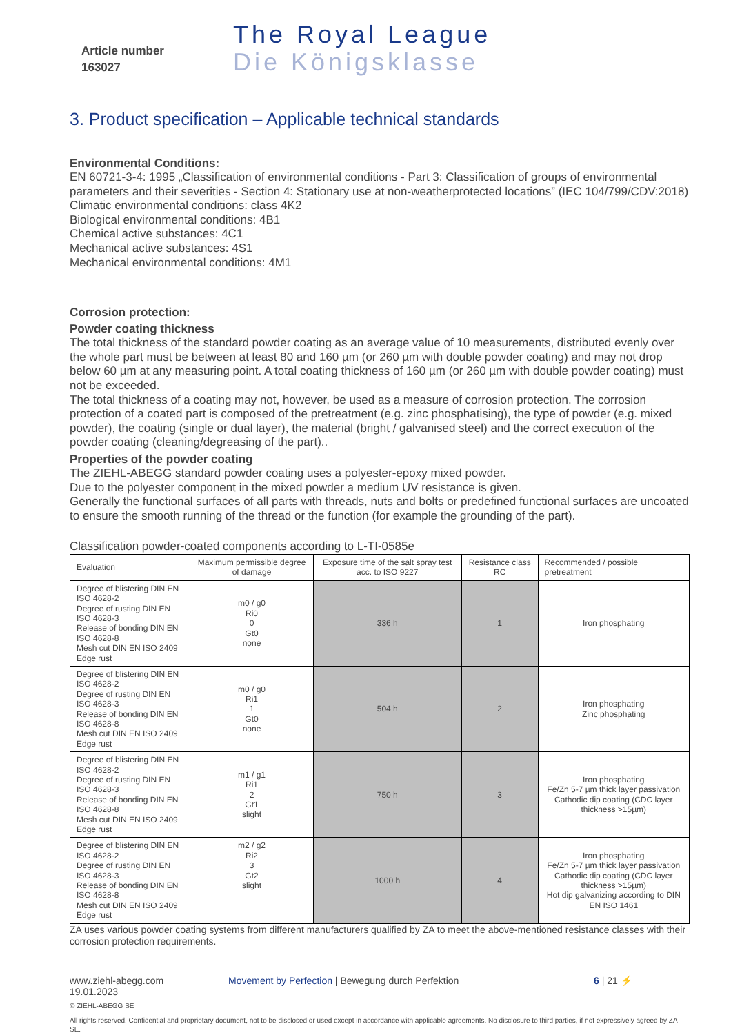Article number
163027
The Royal League
Die Königsklasse
3. Product specification – Applicable technical standards
Environmental Conditions:
EN 60721-3-4: 1995 „Classification of environmental conditions - Part 3: Classification of groups of environmental parameters and their severities - Section 4: Stationary use at non-weatherprotected locations” (IEC 104/799/CDV:2018)
Climatic environmental conditions: class 4K2
Biological environmental conditions: 4B1
Chemical active substances: 4C1
Mechanical active substances: 4S1
Mechanical environmental conditions: 4M1
Corrosion protection:
Powder coating thickness
The total thickness of the standard powder coating as an average value of 10 measurements, distributed evenly over the whole part must be between at least 80 and 160 µm (or 260 µm with double powder coating) and may not drop below 60 µm at any measuring point. A total coating thickness of 160 µm (or 260 µm with double powder coating) must not be exceeded.
The total thickness of a coating may not, however, be used as a measure of corrosion protection. The corrosion protection of a coated part is composed of the pretreatment (e.g. zinc phosphatising), the type of powder (e.g. mixed powder), the coating (single or dual layer), the material (bright / galvanised steel) and the correct execution of the powder coating (cleaning/degreasing of the part)..
Properties of the powder coating
The ZIEHL-ABEGG standard powder coating uses a polyester-epoxy mixed powder.
Due to the polyester component in the mixed powder a medium UV resistance is given.
Generally the functional surfaces of all parts with threads, nuts and bolts or predefined functional surfaces are uncoated to ensure the smooth running of the thread or the function (for example the grounding of the part).
Classification powder-coated components according to L-TI-0585e
| Evaluation | Maximum permissible degree of damage | Exposure time of the salt spray test acc. to ISO 9227 | Resistance class RC | Recommended / possible pretreatment |
| --- | --- | --- | --- | --- |
| Degree of blistering DIN EN ISO 4628-2 Degree of rusting DIN EN ISO 4628-3 Release of bonding DIN EN ISO 4628-8 Mesh cut DIN EN ISO 2409 Edge rust | m0 / g0 Ri0 0 Gt0 none | 336 h | 1 | Iron phosphating |
| Degree of blistering DIN EN ISO 4628-2 Degree of rusting DIN EN ISO 4628-3 Release of bonding DIN EN ISO 4628-8 Mesh cut DIN EN ISO 2409 Edge rust | m0 / g0 Ri1 1 Gt0 none | 504 h | 2 | Iron phosphating Zinc phosphating |
| Degree of blistering DIN EN ISO 4628-2 Degree of rusting DIN EN ISO 4628-3 Release of bonding DIN EN ISO 4628-8 Mesh cut DIN EN ISO 2409 Edge rust | m1 / g1 Ri1 2 Gt1 slight | 750 h | 3 | Iron phosphating Fe/Zn 5-7 µm thick layer passivation Cathodic dip coating (CDC layer thickness >15µm) |
| Degree of blistering DIN EN ISO 4628-2 Degree of rusting DIN EN ISO 4628-3 Release of bonding DIN EN ISO 4628-8 Mesh cut DIN EN ISO 2409 Edge rust | m2 / g2 Ri2 3 Gt2 slight | 1000 h | 4 | Iron phosphating Fe/Zn 5-7 µm thick layer passivation Cathodic dip coating (CDC layer thickness >15µm) Hot dip galvanizing according to DIN EN ISO 1461 |
ZA uses various powder coating systems from different manufacturers qualified by ZA to meet the above-mentioned resistance classes with their corrosion protection requirements.
www.ziehl-abegg.com
19.01.2023
Movement by Perfection | Bewegung durch Perfektion 6 | 21 ⚡
© ZIEHL-ABEGG SE
All rights reserved. Confidential and proprietary document, not to be disclosed or used except in accordance with applicable agreements. No disclosure to third parties, if not expressively agreed by ZA SE.